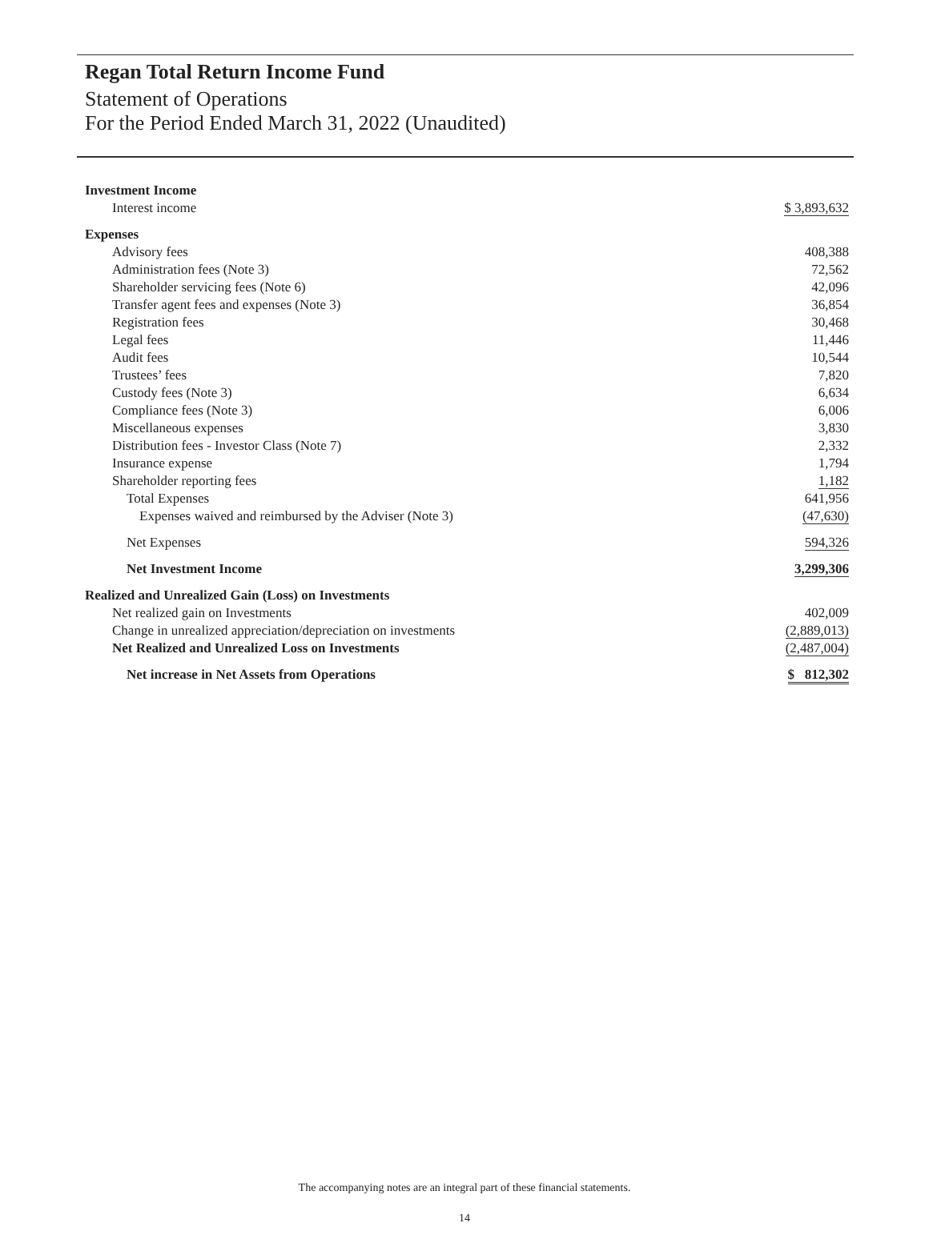Regan Total Return Income Fund
Statement of Operations
For the Period Ended March 31, 2022 (Unaudited)
| Investment Income | |
| Interest income | $ 3,893,632 |
| Expenses | |
| Advisory fees | 408,388 |
| Administration fees (Note 3) | 72,562 |
| Shareholder servicing fees (Note 6) | 42,096 |
| Transfer agent fees and expenses (Note 3) | 36,854 |
| Registration fees | 30,468 |
| Legal fees | 11,446 |
| Audit fees | 10,544 |
| Trustees’ fees | 7,820 |
| Custody fees (Note 3) | 6,634 |
| Compliance fees (Note 3) | 6,006 |
| Miscellaneous expenses | 3,830 |
| Distribution fees - Investor Class (Note 7) | 2,332 |
| Insurance expense | 1,794 |
| Shareholder reporting fees | 1,182 |
| Total Expenses | 641,956 |
| Expenses waived and reimbursed by the Adviser (Note 3) | (47,630) |
| Net Expenses | 594,326 |
| Net Investment Income | 3,299,306 |
| Realized and Unrealized Gain (Loss) on Investments | |
| Net realized gain on Investments | 402,009 |
| Change in unrealized appreciation/depreciation on investments | (2,889,013) |
| Net Realized and Unrealized Loss on Investments | (2,487,004) |
| Net increase in Net Assets from Operations | $ 812,302 |
The accompanying notes are an integral part of these financial statements.
14